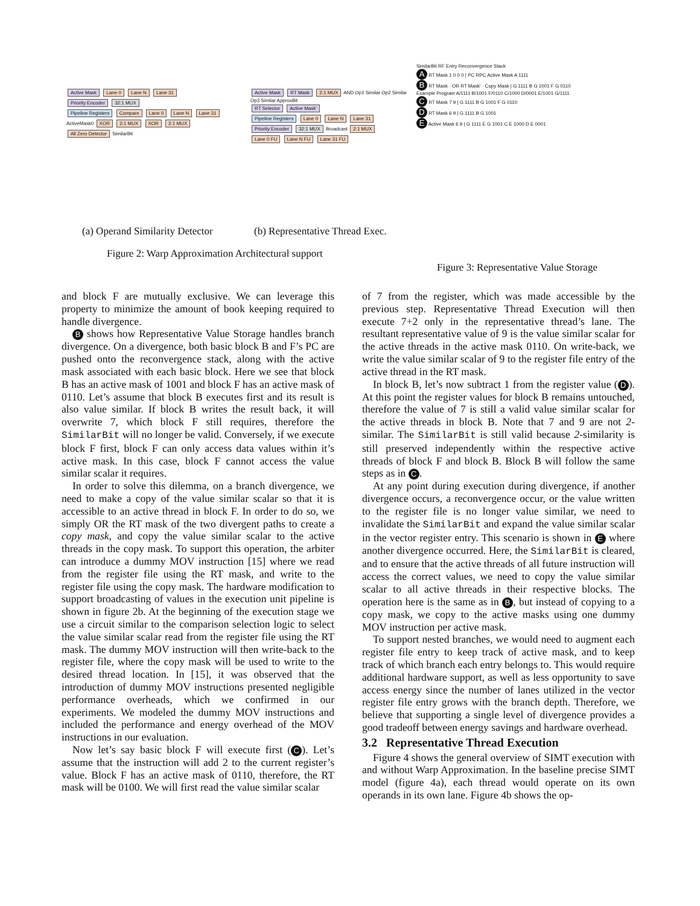Active Mask Lane 0 Lane N Lane 31
Priority Encoder 32:1 MUX
Pipeline Registers Compare Lane 0 Lane N Lane 31
ActiveMask0 XOR 2:1 MUX XOR 2:1 MUX
All Zero Detector SimilarBit
(a) Operand Similarity Detector
Active Mask RT Mask 2:1 MUX AND Op1 Similar Op2 Similar Op3 Similar ApproxBit
RT Selector Active Mask'
Pipeline Registers Lane 0 Lane N Lane 31
Priority Encoder 32:1 MUX Broadcast 2:1 MUX
Lane 0 FU Lane N FU Lane 31 FU
(b) Representative Thread Exec.
Figure 2: Warp Approximation Architectural support
SimilarBit RF Entry Reconvergence Stack
A RT Mask 1 0 0 0 | PC RPC Active Mask A 1111
B RT Mask · OR RT Mask' · Copy Mask | G 1111 B G 1001 F G 0110
Example Program A/1111 B/1001 F/0110 C/1000 D/0001 E/1001 G/1111
C RT Mask 7 9 | G 1111 B G 1001 F G 0110
D RT Mask 6 9 | G 1111 B G 1001
E Active Mask 6 9 | G 1111 E G 1001 C E 1000 D E 0001
Figure 3: Representative Value Storage
and block F are mutually exclusive. We can leverage this property to minimize the amount of book keeping required to handle divergence.
B shows how Representative Value Storage handles branch divergence. On a divergence, both basic block B and F’s PC are pushed onto the reconvergence stack, along with the active mask associated with each basic block. Here we see that block B has an active mask of 1001 and block F has an active mask of 0110. Let’s assume that block B executes first and its result is also value similar. If block B writes the result back, it will overwrite 7, which block F still requires, therefore the SimilarBit will no longer be valid. Conversely, if we execute block F first, block F can only access data values within it’s active mask. In this case, block F cannot access the value similar scalar it requires.
In order to solve this dilemma, on a branch divergence, we need to make a copy of the value similar scalar so that it is accessible to an active thread in block F. In order to do so, we simply OR the RT mask of the two divergent paths to create a copy mask, and copy the value similar scalar to the active threads in the copy mask. To support this operation, the arbiter can introduce a dummy MOV instruction [15] where we read from the register file using the RT mask, and write to the register file using the copy mask. The hardware modification to support broadcasting of values in the execution unit pipeline is shown in figure 2b. At the beginning of the execution stage we use a circuit similar to the comparison selection logic to select the value similar scalar read from the register file using the RT mask. The dummy MOV instruction will then write-back to the register file, where the copy mask will be used to write to the desired thread location. In [15], it was observed that the introduction of dummy MOV instructions presented negligible performance overheads, which we confirmed in our experiments. We modeled the dummy MOV instructions and included the performance and energy overhead of the MOV instructions in our evaluation.
Now let’s say basic block F will execute first (C). Let’s assume that the instruction will add 2 to the current register’s value. Block F has an active mask of 0110, therefore, the RT mask will be 0100. We will first read the value similar scalar
of 7 from the register, which was made accessible by the previous step. Representative Thread Execution will then execute 7+2 only in the representative thread’s lane. The resultant representative value of 9 is the value similar scalar for the active threads in the active mask 0110. On write-back, we write the value similar scalar of 9 to the register file entry of the active thread in the RT mask.
In block B, let’s now subtract 1 from the register value (D). At this point the register values for block B remains untouched, therefore the value of 7 is still a valid value similar scalar for the active threads in block B. Note that 7 and 9 are not 2-similar. The SimilarBit is still valid because 2-similarity is still preserved independently within the respective active threads of block F and block B. Block B will follow the same steps as in C.
At any point during execution during divergence, if another divergence occurs, a reconvergence occur, or the value written to the register file is no longer value similar, we need to invalidate the SimilarBit and expand the value similar scalar in the vector register entry. This scenario is shown in E where another divergence occurred. Here, the SimilarBit is cleared, and to ensure that the active threads of all future instruction will access the correct values, we need to copy the value similar scalar to all active threads in their respective blocks. The operation here is the same as in B, but instead of copying to a copy mask, we copy to the active masks using one dummy MOV instruction per active mask.
To support nested branches, we would need to augment each register file entry to keep track of active mask, and to keep track of which branch each entry belongs to. This would require additional hardware support, as well as less opportunity to save access energy since the number of lanes utilized in the vector register file entry grows with the branch depth. Therefore, we believe that supporting a single level of divergence provides a good tradeoff between energy savings and hardware overhead.
3.2 Representative Thread Execution
Figure 4 shows the general overview of SIMT execution with and without Warp Approximation. In the baseline precise SIMT model (figure 4a), each thread would operate on its own operands in its own lane. Figure 4b shows the op-